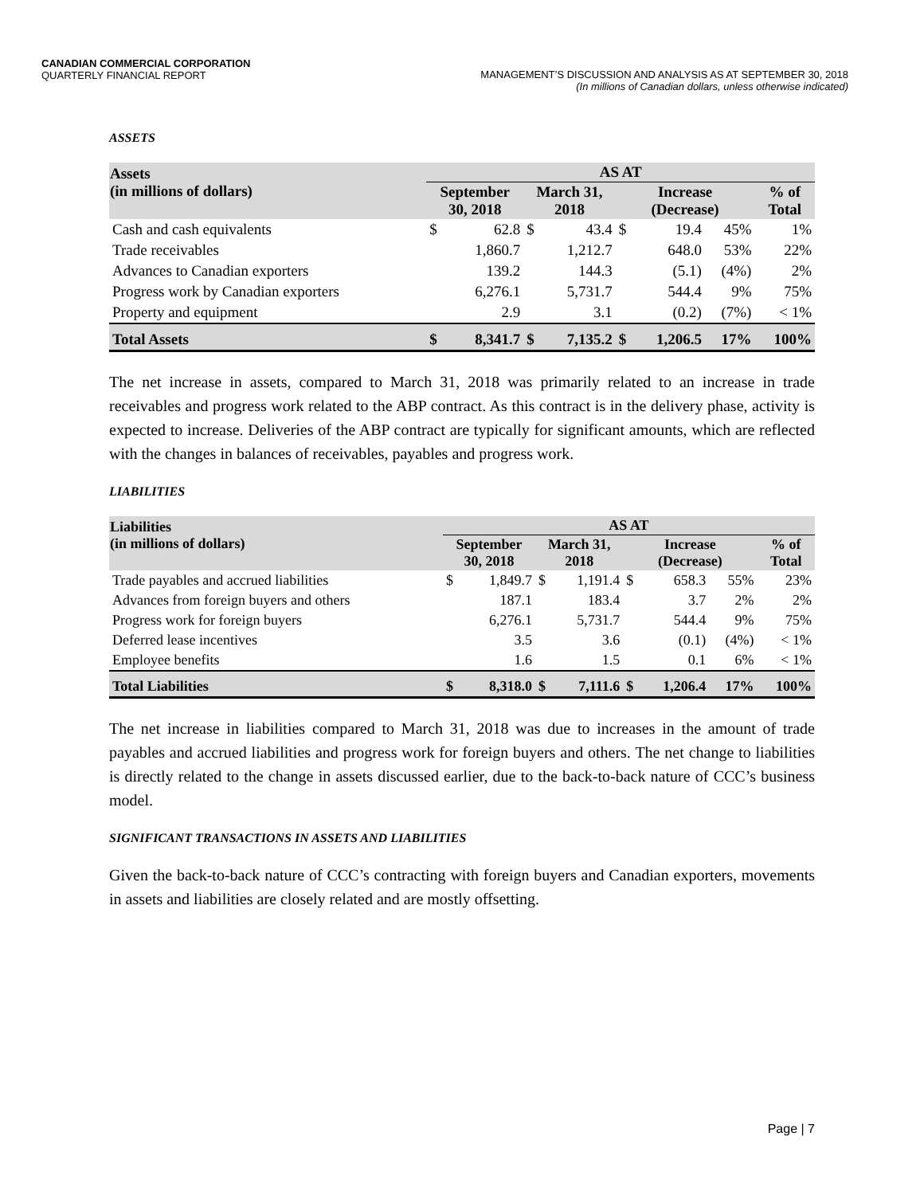CANADIAN COMMERCIAL CORPORATION
QUARTERLY FINANCIAL REPORT
MANAGEMENT’S DISCUSSION AND ANALYSIS AS AT SEPTEMBER 30, 2018
(In millions of Canadian dollars, unless otherwise indicated)
ASSETS
| Assets (in millions of dollars) | AS AT | | | | | | | |
| --- | --- | --- | --- | --- | --- | --- | --- | --- |
| | September 30, 2018 | | March 31, 2018 | | Increase (Decrease) | | | % of Total |
| Cash and cash equivalents | $ | 62.8 | $ | 43.4 | $ | 19.4 | 45% | 1% |
| Trade receivables | | 1,860.7 | | 1,212.7 | | 648.0 | 53% | 22% |
| Advances to Canadian exporters | | 139.2 | | 144.3 | | (5.1) | (4%) | 2% |
| Progress work by Canadian exporters | | 6,276.1 | | 5,731.7 | | 544.4 | 9% | 75% |
| Property and equipment | | 2.9 | | 3.1 | | (0.2) | (7%) | < 1% |
| Total Assets | $ | 8,341.7 | $ | 7,135.2 | $ | 1,206.5 | 17% | 100% |
The net increase in assets, compared to March 31, 2018 was primarily related to an increase in trade receivables and progress work related to the ABP contract. As this contract is in the delivery phase, activity is expected to increase. Deliveries of the ABP contract are typically for significant amounts, which are reflected with the changes in balances of receivables, payables and progress work.
LIABILITIES
| Liabilities (in millions of dollars) | AS AT | | | | | | | |
| --- | --- | --- | --- | --- | --- | --- | --- | --- |
| | September 30, 2018 | | March 31, 2018 | | Increase (Decrease) | | | % of Total |
| Trade payables and accrued liabilities | $ | 1,849.7 | $ | 1,191.4 | $ | 658.3 | 55% | 23% |
| Advances from foreign buyers and others | | 187.1 | | 183.4 | | 3.7 | 2% | 2% |
| Progress work for foreign buyers | | 6,276.1 | | 5,731.7 | | 544.4 | 9% | 75% |
| Deferred lease incentives | | 3.5 | | 3.6 | | (0.1) | (4%) | < 1% |
| Employee benefits | | 1.6 | | 1.5 | | 0.1 | 6% | < 1% |
| Total Liabilities | $ | 8,318.0 | $ | 7,111.6 | $ | 1,206.4 | 17% | 100% |
The net increase in liabilities compared to March 31, 2018 was due to increases in the amount of trade payables and accrued liabilities and progress work for foreign buyers and others. The net change to liabilities is directly related to the change in assets discussed earlier, due to the back-to-back nature of CCC’s business model.
SIGNIFICANT TRANSACTIONS IN ASSETS AND LIABILITIES
Given the back-to-back nature of CCC’s contracting with foreign buyers and Canadian exporters, movements in assets and liabilities are closely related and are mostly offsetting.
Page | 7